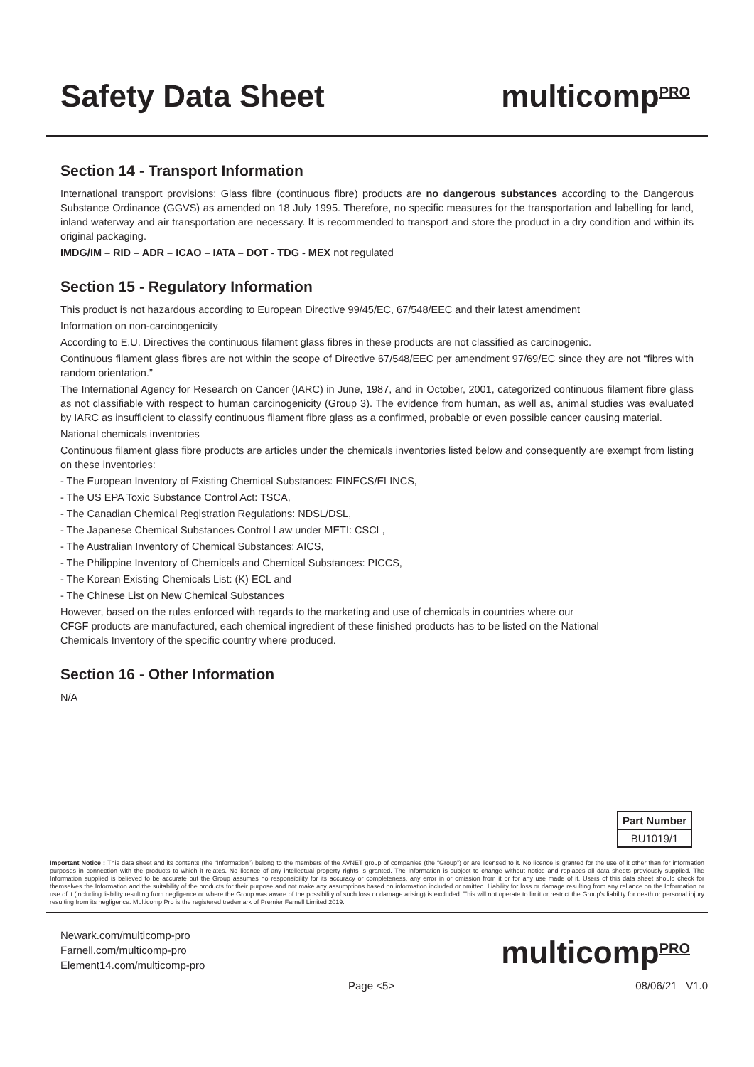Safety Data Sheet multicomp<sup>PRO</sup>
Section 14 - Transport Information
International transport provisions: Glass fibre (continuous fibre) products are no dangerous substances according to the Dangerous Substance Ordinance (GGVS) as amended on 18 July 1995. Therefore, no specific measures for the transportation and labelling for land, inland waterway and air transportation are necessary. It is recommended to transport and store the product in a dry condition and within its original packaging.
IMDG/IM – RID – ADR – ICAO – IATA – DOT - TDG - MEX not regulated
Section 15 - Regulatory Information
This product is not hazardous according to European Directive 99/45/EC, 67/548/EEC and their latest amendment
Information on non-carcinogenicity
According to E.U. Directives the continuous filament glass fibres in these products are not classified as carcinogenic.
Continuous filament glass fibres are not within the scope of Directive 67/548/EEC per amendment 97/69/EC since they are not “fibres with random orientation.”
The International Agency for Research on Cancer (IARC) in June, 1987, and in October, 2001, categorized continuous filament fibre glass as not classifiable with respect to human carcinogenicity (Group 3). The evidence from human, as well as, animal studies was evaluated by IARC as insufficient to classify continuous filament fibre glass as a confirmed, probable or even possible cancer causing material.
National chemicals inventories
Continuous filament glass fibre products are articles under the chemicals inventories listed below and consequently are exempt from listing on these inventories:
- The European Inventory of Existing Chemical Substances: EINECS/ELINCS,
- The US EPA Toxic Substance Control Act: TSCA,
- The Canadian Chemical Registration Regulations: NDSL/DSL,
- The Japanese Chemical Substances Control Law under METI: CSCL,
- The Australian Inventory of Chemical Substances: AICS,
- The Philippine Inventory of Chemicals and Chemical Substances: PICCS,
- The Korean Existing Chemicals List: (K) ECL and
- The Chinese List on New Chemical Substances
However, based on the rules enforced with regards to the marketing and use of chemicals in countries where our
CFGF products are manufactured, each chemical ingredient of these finished products has to be listed on the National
Chemicals Inventory of the specific country where produced.
Section 16 - Other Information
N/A
| Part Number |
| BU1019/1 |
Important Notice : This data sheet and its contents (the “Information”) belong to the members of the AVNET group of companies (the “Group”) or are licensed to it. No licence is granted for the use of it other than for information purposes in connection with the products to which it relates. No licence of any intellectual property rights is granted. The Information is subject to change without notice and replaces all data sheets previously supplied. The Information supplied is believed to be accurate but the Group assumes no responsibility for its accuracy or completeness, any error in or omission from it or for any use made of it. Users of this data sheet should check for themselves the Information and the suitability of the products for their purpose and not make any assumptions based on information included or omitted. Liability for loss or damage resulting from any reliance on the Information or use of it (including liability resulting from negligence or where the Group was aware of the possibility of such loss or damage arising) is excluded. This will not operate to limit or restrict the Group’s liability for death or personal injury resulting from its negligence. Multicomp Pro is the registered trademark of Premier Farnell Limited 2019.
Newark.com/multicomp-pro
Farnell.com/multicomp-pro
Element14.com/multicomp-pro
multicomp<sup>PRO</sup>
Page <5> 08/06/21 V1.0